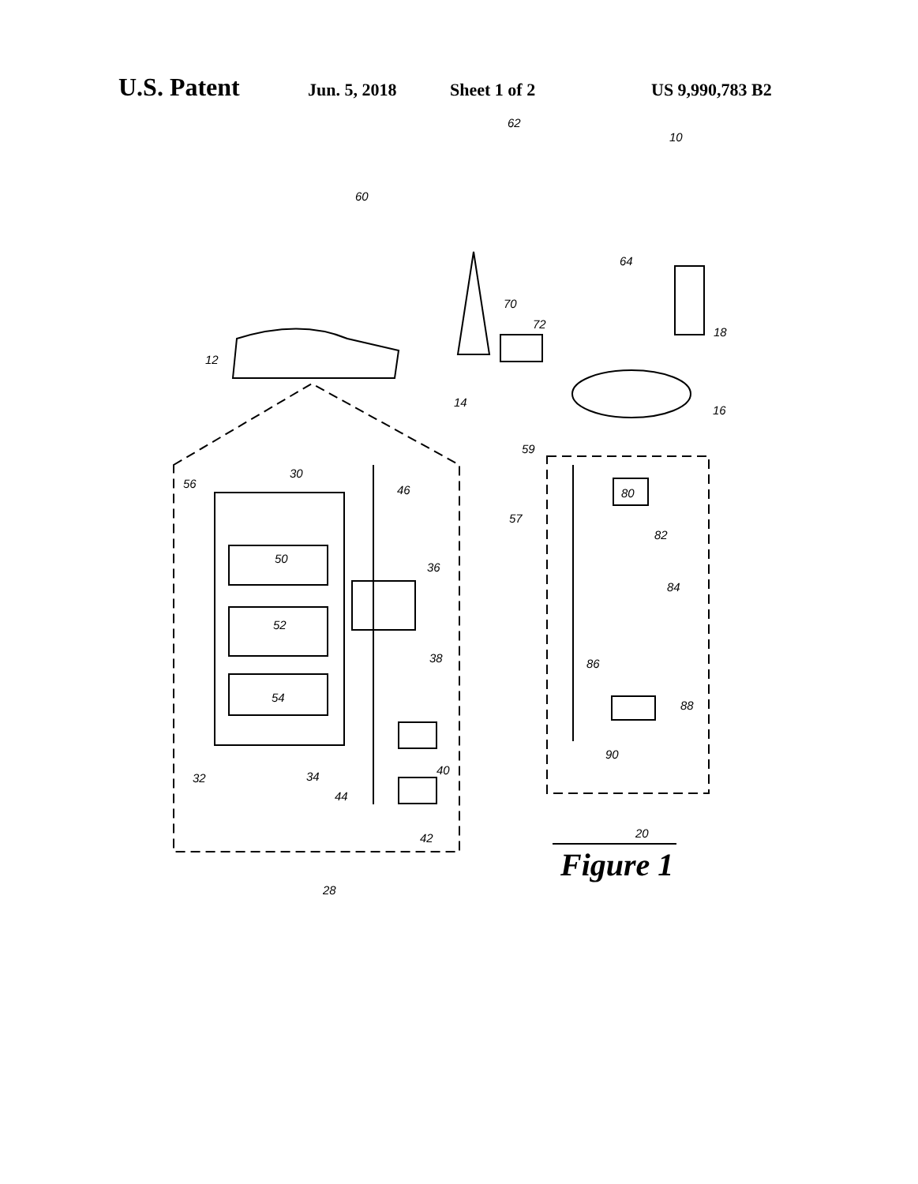U.S. Patent
Jun. 5, 2018 Sheet 1 of 2 US 9,990,783 B2
62
10
60
64
70
72
18
12
14
16
59
57
30
56
46
50
36
52
38
54
40
32
34
44
42
28
80
82
84
86
88
90
20
Figure 1